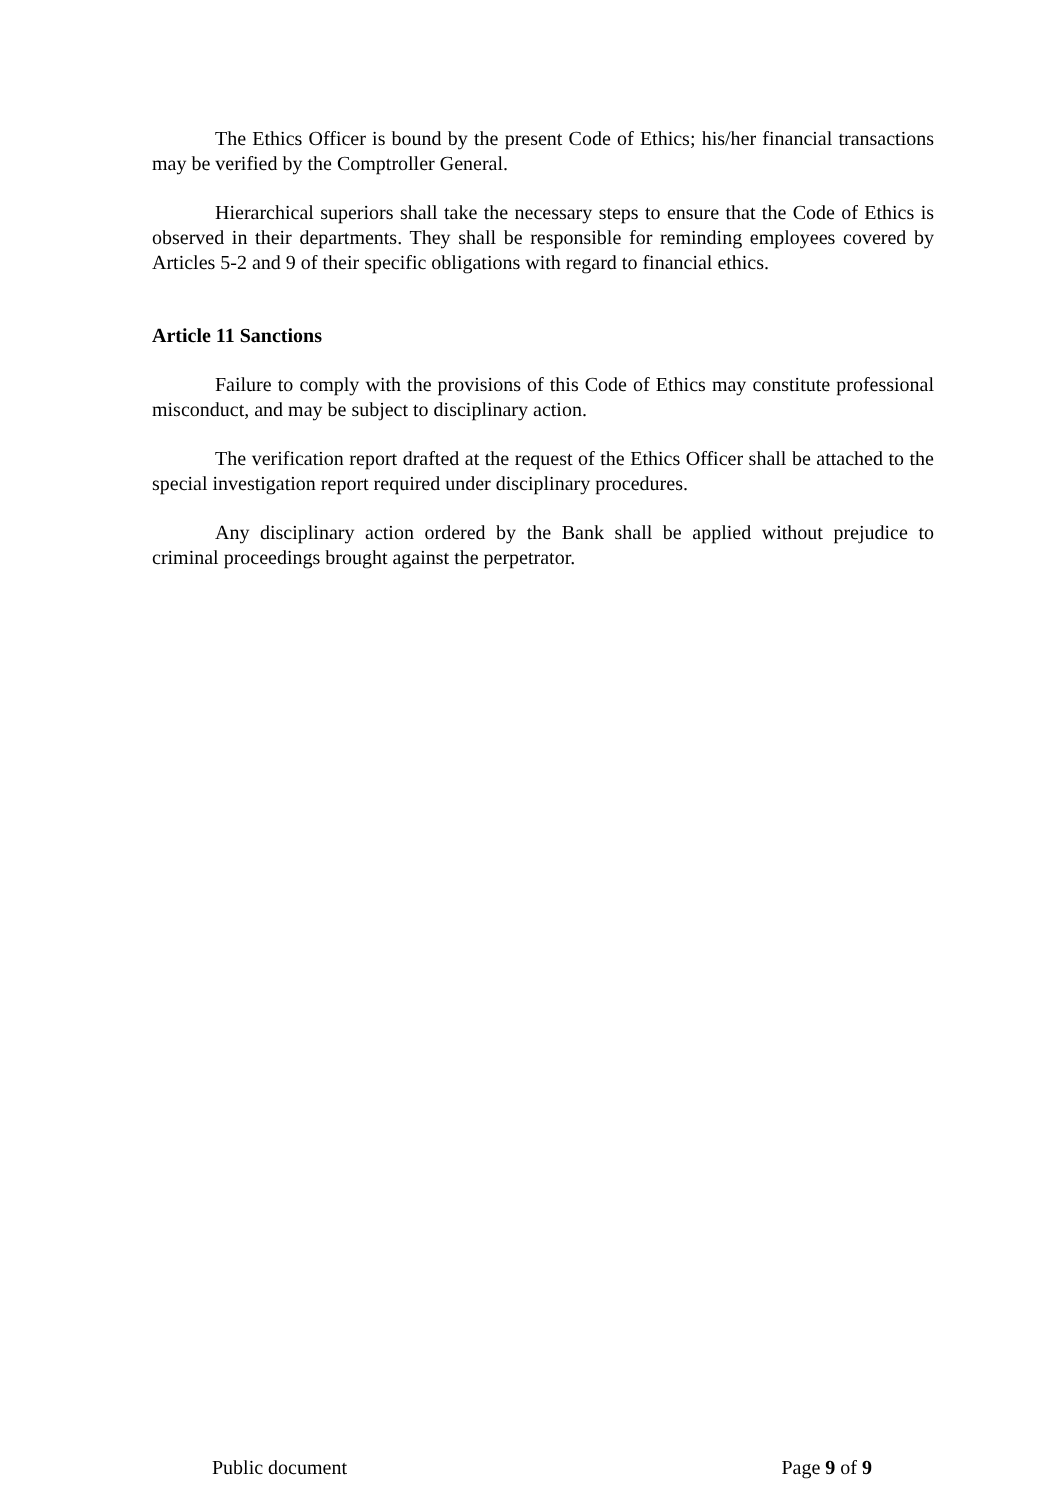The Ethics Officer is bound by the present Code of Ethics; his/her financial transactions may be verified by the Comptroller General.
Hierarchical superiors shall take the necessary steps to ensure that the Code of Ethics is observed in their departments. They shall be responsible for reminding employees covered by Articles 5-2 and 9 of their specific obligations with regard to financial ethics.
Article 11 Sanctions
Failure to comply with the provisions of this Code of Ethics may constitute professional misconduct, and may be subject to disciplinary action.
The verification report drafted at the request of the Ethics Officer shall be attached to the special investigation report required under disciplinary procedures.
Any disciplinary action ordered by the Bank shall be applied without prejudice to criminal proceedings brought against the perpetrator.
Public document Page 9 of 9